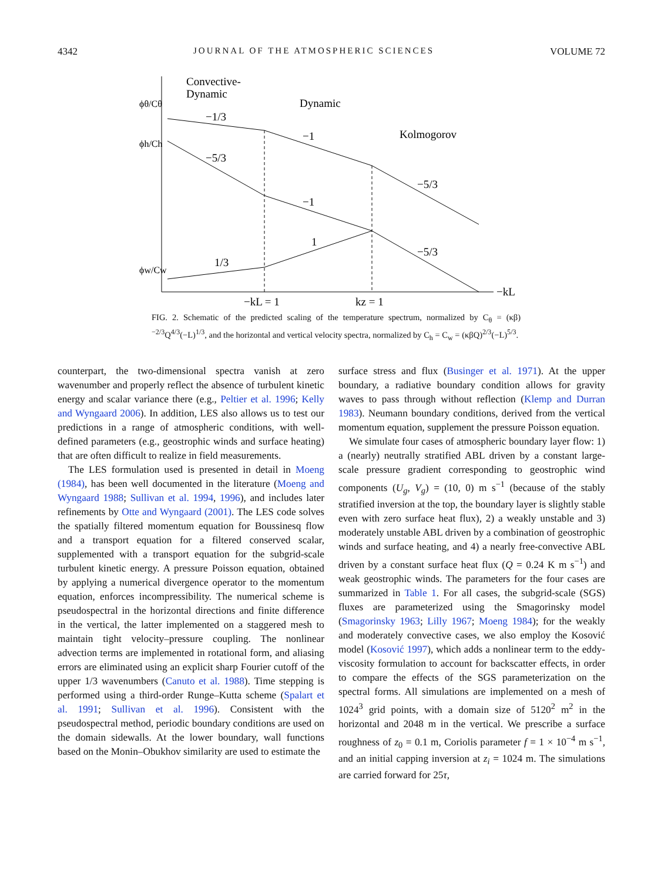4342 JOURNAL OF THE ATMOSPHERIC SCIENCES VOLUME 72
Convective-
Dynamic
Dynamic
Kolmogorov
−1/3
−1
−5/3
−1
−5/3
−5/3
1
1/3
ϕθ/Cθ
ϕh/Ch
ϕw/Cw
−kL
−kL = 1
kz = 1
FIG. 2. Schematic of the predicted scaling of the temperature spectrum, normalized by C<sub>θ</sub> = (κβ)<sup>−2/3</sup>Q<sup>4/3</sup>(−L)<sup>1/3</sup>, and the horizontal and vertical velocity spectra, normalized by C<sub>h</sub> = C<sub>w</sub> = (κβQ)<sup>2/3</sup>(−L)<sup>5/3</sup>.
counterpart, the two-dimensional spectra vanish at zero wavenumber and properly reflect the absence of turbulent kinetic energy and scalar variance there (e.g., Peltier et al. 1996; Kelly and Wyngaard 2006). In addition, LES also allows us to test our predictions in a range of atmospheric conditions, with well-defined parameters (e.g., geostrophic winds and surface heating) that are often difficult to realize in field measurements.
The LES formulation used is presented in detail in Moeng (1984), has been well documented in the literature (Moeng and Wyngaard 1988; Sullivan et al. 1994, 1996), and includes later refinements by Otte and Wyngaard (2001). The LES code solves the spatially filtered momentum equation for Boussinesq flow and a transport equation for a filtered conserved scalar, supplemented with a transport equation for the subgrid-scale turbulent kinetic energy. A pressure Poisson equation, obtained by applying a numerical divergence operator to the momentum equation, enforces incompressibility. The numerical scheme is pseudospectral in the horizontal directions and finite difference in the vertical, the latter implemented on a staggered mesh to maintain tight velocity–pressure coupling. The nonlinear advection terms are implemented in rotational form, and aliasing errors are eliminated using an explicit sharp Fourier cutoff of the upper 1/3 wavenumbers (Canuto et al. 1988). Time stepping is performed using a third-order Runge–Kutta scheme (Spalart et al. 1991; Sullivan et al. 1996). Consistent with the pseudospectral method, periodic boundary conditions are used on the domain sidewalls. At the lower boundary, wall functions based on the Monin–Obukhov similarity are used to estimate the
surface stress and flux (Businger et al. 1971). At the upper boundary, a radiative boundary condition allows for gravity waves to pass through without reflection (Klemp and Durran 1983). Neumann boundary conditions, derived from the vertical momentum equation, supplement the pressure Poisson equation.
We simulate four cases of atmospheric boundary layer flow: 1) a (nearly) neutrally stratified ABL driven by a constant large-scale pressure gradient corresponding to geostrophic wind components (U<sub>g</sub>, V<sub>g</sub>) = (10, 0) m s<sup>−1</sup> (because of the stably stratified inversion at the top, the boundary layer is slightly stable even with zero surface heat flux), 2) a weakly unstable and 3) moderately unstable ABL driven by a combination of geostrophic winds and surface heating, and 4) a nearly free-convective ABL driven by a constant surface heat flux (Q = 0.24 K m s<sup>−1</sup>) and weak geostrophic winds. The parameters for the four cases are summarized in Table 1. For all cases, the subgrid-scale (SGS) fluxes are parameterized using the Smagorinsky model (Smagorinsky 1963; Lilly 1967; Moeng 1984); for the weakly and moderately convective cases, we also employ the Kosović model (Kosović 1997), which adds a nonlinear term to the eddy-viscosity formulation to account for backscatter effects, in order to compare the effects of the SGS parameterization on the spectral forms. All simulations are implemented on a mesh of 1024<sup>3</sup> grid points, with a domain size of 5120<sup>2</sup> m<sup>2</sup> in the horizontal and 2048 m in the vertical. We prescribe a surface roughness of z<sub>0</sub> = 0.1 m, Coriolis parameter f = 1 × 10<sup>−4</sup> m s<sup>−1</sup>, and an initial capping inversion at z<sub>i</sub> = 1024 m. The simulations are carried forward for 25τ,